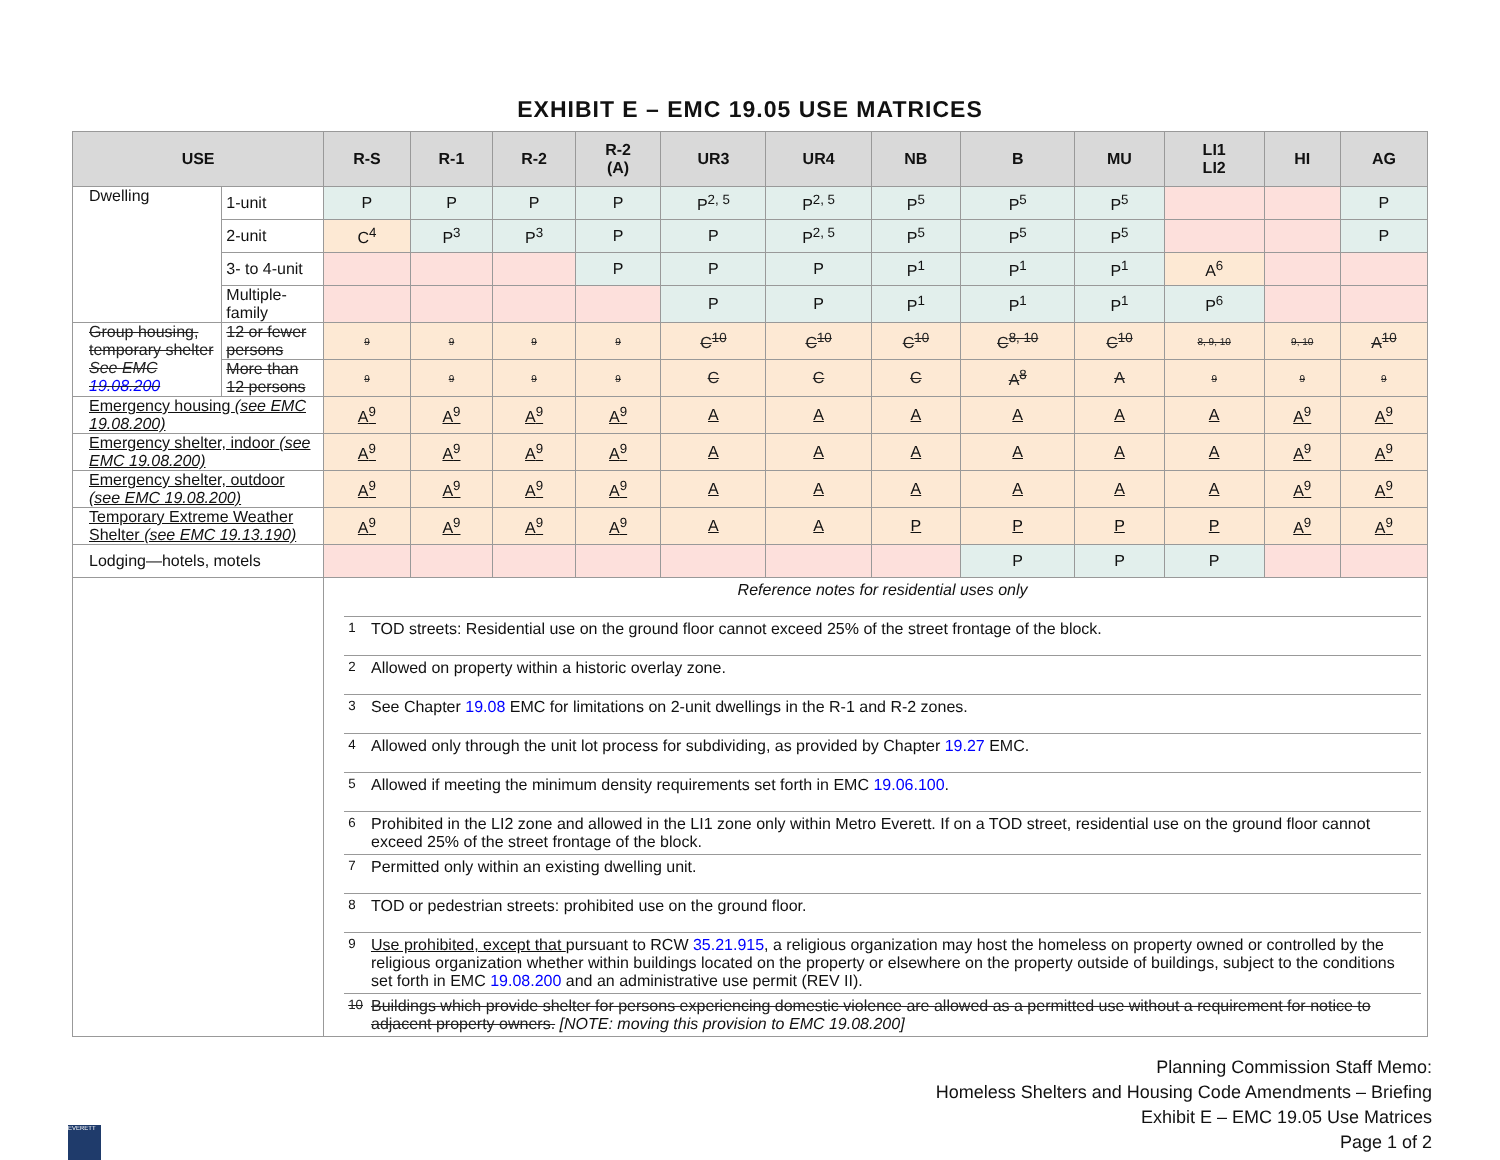EXHIBIT E – EMC 19.05 USE MATRICES
| USE | | R-S | R-1 | R-2 | R-2 (A) | UR3 | UR4 | NB | B | MU | LI1 LI2 | HI | AG |
| --- | --- | --- | --- | --- | --- | --- | --- | --- | --- | --- | --- | --- | --- |
| Dwelling | 1-unit | P | P | P | P | P<sup>2, 5</sup> | P<sup>2, 5</sup> | P<sup>5</sup> | P<sup>5</sup> | P<sup>5</sup> | | | P |
| | 2-unit | C<sup>4</sup> | P<sup>3</sup> | P<sup>3</sup> | P | P | P<sup>2, 5</sup> | P<sup>5</sup> | P<sup>5</sup> | P<sup>5</sup> | | | P |
| | 3- to 4-unit | | | | P | P | P | P<sup>1</sup> | P<sup>1</sup> | P<sup>1</sup> | A<sup>6</sup> | | |
| | Multiple-family | | | | | P | P | P<sup>1</sup> | P<sup>1</sup> | P<sup>1</sup> | P<sup>6</sup> | | |
| Group housing, temporary shelter See EMC 19.08.200 | 12 or fewer persons | 9 | 9 | 9 | 9 | C<sup>10</sup> | C<sup>10</sup> | C<sup>10</sup> | C<sup>8, 10</sup> | C<sup>10</sup> | 8, 9, 10 | 9, 10 | A<sup>10</sup> |
| | More than 12 persons | 9 | 9 | 9 | 9 | C | C | C | A<sup>8</sup> | A | 9 | 9 | 9 |
| Emergency housing (see EMC 19.08.200) | | A<sup>9</sup> | A<sup>9</sup> | A<sup>9</sup> | A<sup>9</sup> | A | A | A | A | A | A | A<sup>9</sup> | A<sup>9</sup> |
| Emergency shelter, indoor (see EMC 19.08.200) | | A<sup>9</sup> | A<sup>9</sup> | A<sup>9</sup> | A<sup>9</sup> | A | A | A | A | A | A | A<sup>9</sup> | A<sup>9</sup> |
| Emergency shelter, outdoor (see EMC 19.08.200) | | A<sup>9</sup> | A<sup>9</sup> | A<sup>9</sup> | A<sup>9</sup> | A | A | A | A | A | A | A<sup>9</sup> | A<sup>9</sup> |
| Temporary Extreme Weather Shelter (see EMC 19.13.190) | | A<sup>9</sup> | A<sup>9</sup> | A<sup>9</sup> | A<sup>9</sup> | A | A | P | P | P | P | A<sup>9</sup> | A<sup>9</sup> |
| Lodging—hotels, motels | | | | | | | | | P | P | P | | |
| | | / Reference notes for residential uses only / / / <sup>1</sup> / TOD streets: Residential use on the ground floor cannot exceed 25% of the street frontage of the block. / / <sup>2</sup> / Allowed on property within a historic overlay zone. / / <sup>3</sup> / See Chapter 19.08 EMC for limitations on 2-unit dwellings in the R-1 and R-2 zones. / / <sup>4</sup> / Allowed only through the unit lot process for subdividing, as provided by Chapter 19.27 EMC. / / <sup>5</sup> / Allowed if meeting the minimum density requirements set forth in EMC 19.06.100 . / / <sup>6</sup> / Prohibited in the LI2 zone and allowed in the LI1 zone only within Metro Everett. If on a TOD street, residential use on the ground floor cannot exceed 25% of the street frontage of the block. / / <sup>7</sup> / Permitted only within an existing dwelling unit. / / <sup>8</sup> / TOD or pedestrian streets: prohibited use on the ground floor. / / <sup>9</sup> / Use prohibited, except that pursuant to RCW 35.21.915 , a religious organization may host the homeless on property owned or controlled by the religious organization whether within buildings located on the property or elsewhere on the property outside of buildings, subject to the conditions set forth in EMC 19.08.200 and an administrative use permit (REV II). / / <sup>10</sup> / Buildings which provide shelter for persons experiencing domestic violence are allowed as a permitted use without a requirement for notice to adjacent property owners. [NOTE: moving this provision to EMC 19.08.200] / | | | | | | | | | | | |
Planning Commission Staff Memo:
Homeless Shelters and Housing Code Amendments – Briefing
Exhibit E – EMC 19.05 Use Matrices
Page 1 of 2
EVERETT